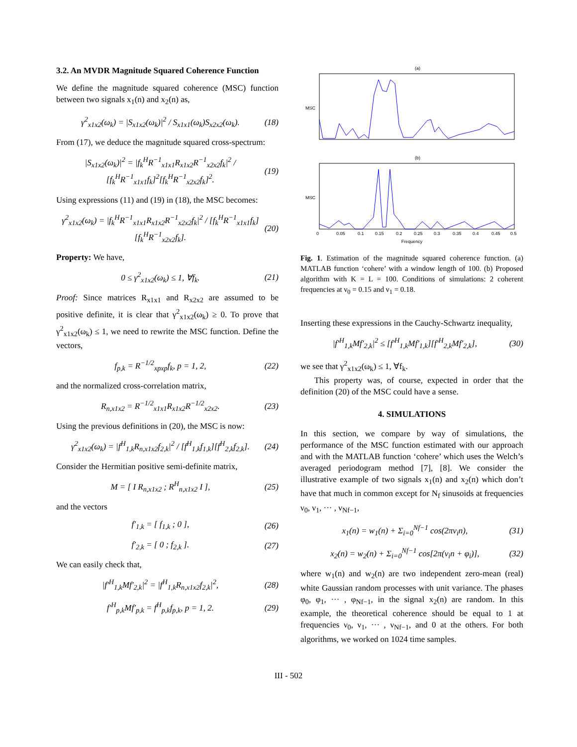3.2. An MVDR Magnitude Squared Coherence Function
We define the magnitude squared coherence (MSC) function between two signals x<sub>1</sub>(n) and x<sub>2</sub>(n) as,
γ<sup>2</sup><sub>x1x2</sub>(ω<sub>k</sub>) = |S<sub>x1x2</sub>(ω<sub>k</sub>)|<sup>2</sup> / S<sub>x1x1</sub>(ω<sub>k</sub>)S<sub>x2x2</sub>(ω<sub>k</sub>). (18)
From (17), we deduce the magnitude squared cross-spectrum:
|S<sub>x1x2</sub>(ω<sub>k</sub>)|<sup>2</sup> = |f<sub>k</sub><sup>H</sup>R<sup>−1</sup><sub>x1x1</sub>R<sub>x1x2</sub>R<sup>−1</sup><sub>x2x2</sub>f<sub>k</sub>|<sup>2</sup> / [f<sub>k</sub><sup>H</sup>R<sup>−1</sup><sub>x1x1</sub>f<sub>k</sub>]<sup>2</sup>[f<sub>k</sub><sup>H</sup>R<sup>−1</sup><sub>x2x2</sub>f<sub>k</sub>]<sup>2</sup>. (19)
Using expressions (11) and (19) in (18), the MSC becomes:
γ<sup>2</sup><sub>x1x2</sub>(ω<sub>k</sub>) = |f<sub>k</sub><sup>H</sup>R<sup>−1</sup><sub>x1x1</sub>R<sub>x1x2</sub>R<sup>−1</sup><sub>x2x2</sub>f<sub>k</sub>|<sup>2</sup> / [f<sub>k</sub><sup>H</sup>R<sup>−1</sup><sub>x1x1</sub>f<sub>k</sub>][f<sub>k</sub><sup>H</sup>R<sup>−1</sup><sub>x2x2</sub>f<sub>k</sub>]. (20)
Property: We have,
0 ≤ γ<sup>2</sup><sub>x1x2</sub>(ω<sub>k</sub>) ≤ 1, ∀f<sub>k</sub>. (21)
Proof: Since matrices R<sub>x1x1</sub> and R<sub>x2x2</sub> are assumed to be positive definite, it is clear that γ<sup>2</sup><sub>x1x2</sub>(ω<sub>k</sub>) ≥ 0. To prove that γ<sup>2</sup><sub>x1x2</sub>(ω<sub>k</sub>) ≤ 1, we need to rewrite the MSC function. Define the vectors,
f<sub>p,k</sub> = R<sup>−1/2</sup><sub>xpxp</sub>f<sub>k</sub>, p = 1, 2, (22)
and the normalized cross-correlation matrix,
R<sub>n,x1x2</sub> = R<sup>−1/2</sup><sub>x1x1</sub>R<sub>x1x2</sub>R<sup>−1/2</sup><sub>x2x2</sub>. (23)
Using the previous definitions in (20), the MSC is now:
γ<sup>2</sup><sub>x1x2</sub>(ω<sub>k</sub>) = |f<sup>H</sup><sub>1,k</sub>R<sub>n,x1x2</sub>f<sub>2,k</sub>|<sup>2</sup> / [f<sup>H</sup><sub>1,k</sub>f<sub>1,k</sub>][f<sup>H</sup><sub>2,k</sub>f<sub>2,k</sub>]. (24)
Consider the Hermitian positive semi-definite matrix,
M = [ I R<sub>n,x1x2</sub> ; R<sup>H</sup><sub>n,x1x2</sub> I ], (25)
and the vectors
f′<sub>1,k</sub> = [ f<sub>1,k</sub> ; 0 ], (26)
f′<sub>2,k</sub> = [ 0 ; f<sub>2,k</sub> ]. (27)
We can easily check that,
|f′<sup>H</sup><sub>1,k</sub>Mf′<sub>2,k</sub>|<sup>2</sup> = |f<sup>H</sup><sub>1,k</sub>R<sub>n,x1x2</sub>f<sub>2,k</sub>|<sup>2</sup>, (28)
f′<sup>H</sup><sub>p,k</sub>Mf′<sub>p,k</sub> = f<sup>H</sup><sub>p,k</sub>f<sub>p,k</sub>, p = 1, 2. (29)
(a)
MSC
(b)
MSC
0
0.05
0.1
0.15
0.2
0.25
0.3
0.35
0.4
0.45
0.5
Frequency
Fig. 1. Estimation of the magnitude squared coherence function. (a) MATLAB function ‘cohere’ with a window length of 100. (b) Proposed algorithm with K = L = 100. Conditions of simulations: 2 coherent frequencies at ν<sub>0</sub> = 0.15 and ν<sub>1</sub> = 0.18.
Inserting these expressions in the Cauchy-Schwartz inequality,
|f′<sup>H</sup><sub>1,k</sub>Mf′<sub>2,k</sub>|<sup>2</sup> ≤ [f′<sup>H</sup><sub>1,k</sub>Mf′<sub>1,k</sub>][f′<sup>H</sup><sub>2,k</sub>Mf′<sub>2,k</sub>], (30)
we see that γ<sup>2</sup><sub>x1x2</sub>(ω<sub>k</sub>) ≤ 1, ∀f<sub>k</sub>.
This property was, of course, expected in order that the definition (20) of the MSC could have a sense.
4. SIMULATIONS
In this section, we compare by way of simulations, the performance of the MSC function estimated with our approach and with the MATLAB function ‘cohere’ which uses the Welch’s averaged periodogram method [7], [8]. We consider the illustrative example of two signals x<sub>1</sub>(n) and x<sub>2</sub>(n) which don’t have that much in common except for N<sub>f</sub> sinusoids at frequencies ν<sub>0</sub>, ν<sub>1</sub>, ··· , ν<sub>Nf−1</sub>,
x<sub>1</sub>(n) = w<sub>1</sub>(n) + Σ<sub>i=0</sub><sup>Nf−1</sup> cos(2πν<sub>i</sub>n), (31)
x<sub>2</sub>(n) = w<sub>2</sub>(n) + Σ<sub>i=0</sub><sup>Nf−1</sup> cos[2π(ν<sub>i</sub>n + φ<sub>i</sub>)], (32)
where w<sub>1</sub>(n) and w<sub>2</sub>(n) are two independent zero-mean (real) white Gaussian random processes with unit variance. The phases φ<sub>0</sub>, φ<sub>1</sub>, ··· , φ<sub>Nf−1</sub>, in the signal x<sub>2</sub>(n) are random. In this example, the theoretical coherence should be equal to 1 at frequencies ν<sub>0</sub>, ν<sub>1</sub>, ··· , ν<sub>Nf−1</sub>, and 0 at the others. For both algorithms, we worked on 1024 time samples.
III - 502